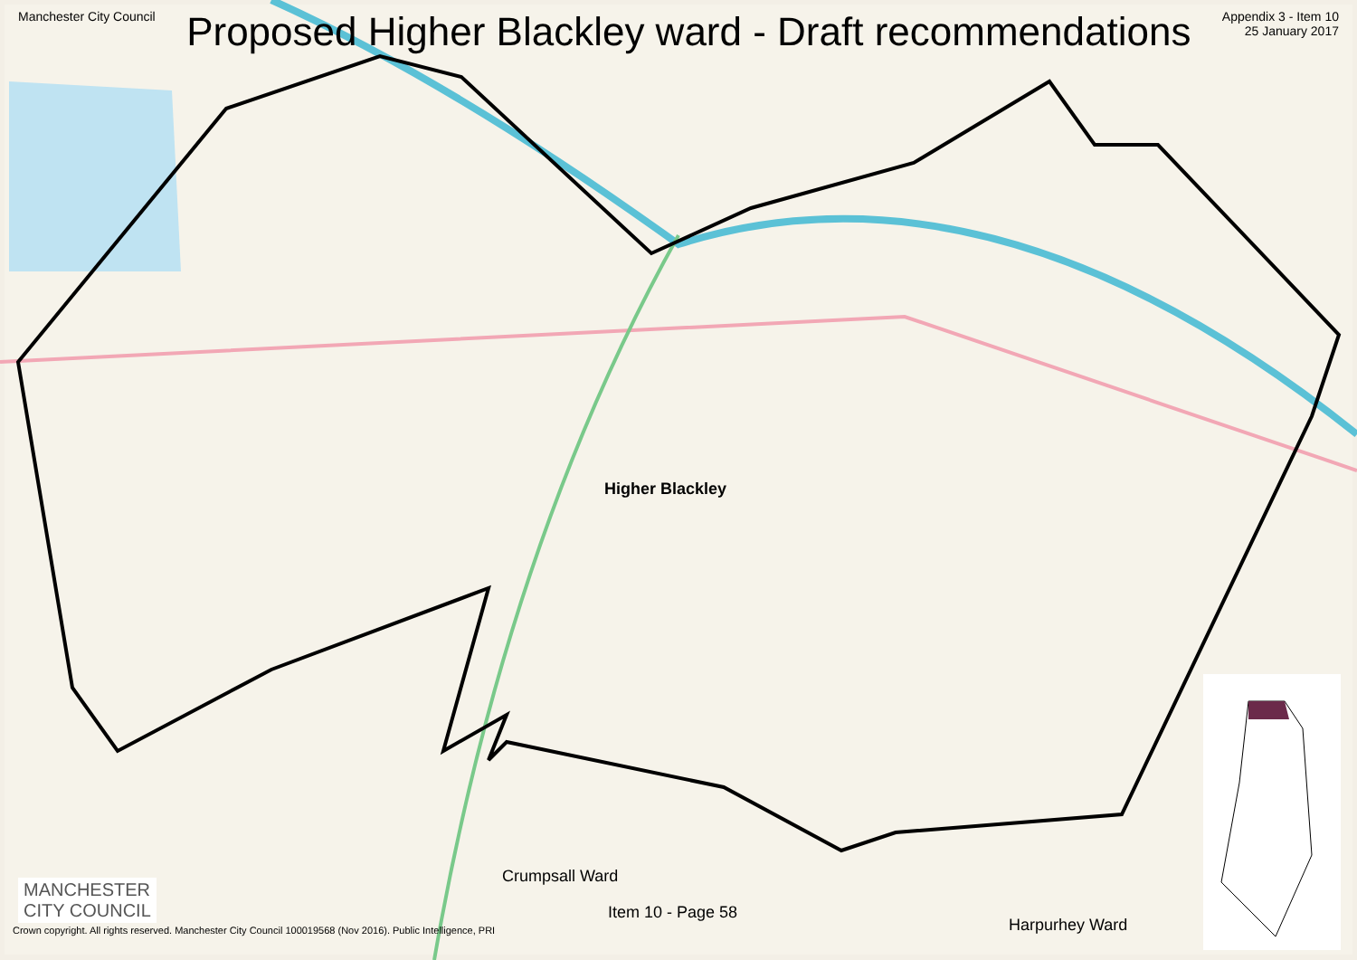Manchester City Council
Proposed Higher Blackley ward - Draft recommendations
Appendix 3 - Item 10
25 January 2017
Higher Blackley
Crumpsall Ward
Item 10 - Page 58
Harpurhey Ward
MANCHESTER
CITY COUNCIL
Crown copyright. All rights reserved. Manchester City Council 100019568 (Nov 2016). Public Intelligence, PRI